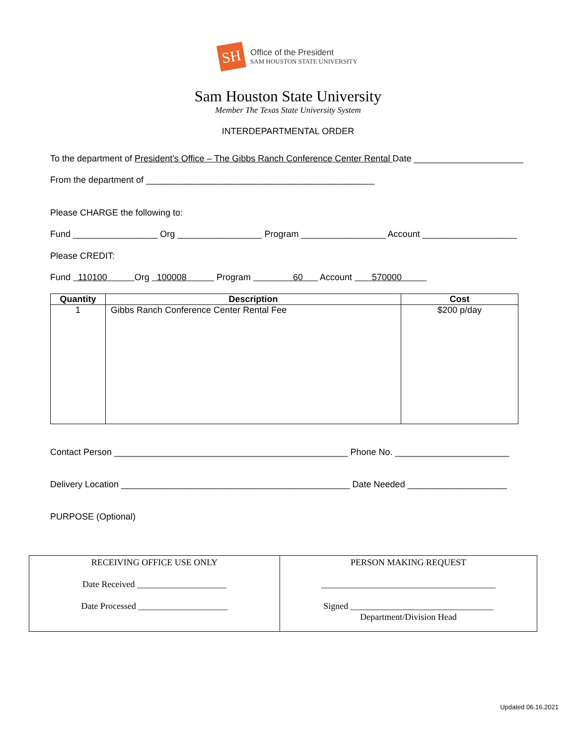SH
Office of the President
SAM HOUSTON STATE UNIVERSITY
Sam Houston State University
Member The Texas State University System
INTERDEPARTMENTAL ORDER
To the department of President’s Office – The Gibbs Ranch Conference Center Rental Date ______________________
From the department of ______________________________________________
Please CHARGE the following to:
Fund _________________ Org _________________ Program _________________ Account ___________________
Please CREDIT:
Fund 110100 Org 100008 Program 60 Account 570000
| Quantity | Description | Cost |
| --- | --- | --- |
| 1 | Gibbs Ranch Conference Center Rental Fee | $200 p/day |
Contact Person _______________________________________________ Phone No. _______________________
Delivery Location ______________________________________________ Date Needed ____________________
PURPOSE (Optional)
| RECEIVING OFFICE USE ONLY Date Received ____________________ Date Processed ____________________ | PERSON MAKING REQUEST _______________________________________ Signed ________________________________ Department/Division Head |
Updated 06.16.2021